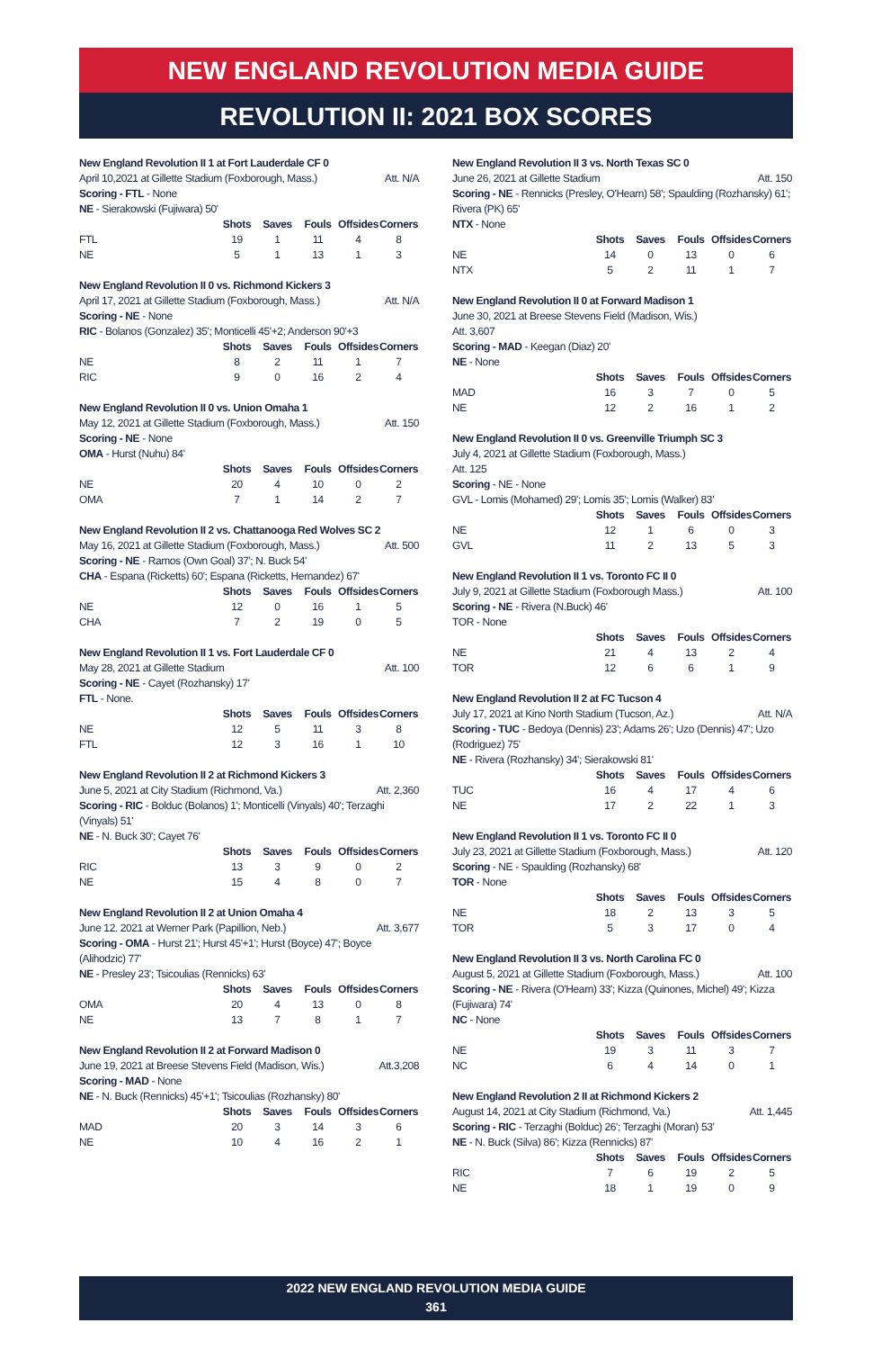NEW ENGLAND REVOLUTION MEDIA GUIDE
REVOLUTION II: 2021 BOX SCORES
New England Revolution II 1 at Fort Lauderdale CF 0
April 10,2021 at Gillette Stadium (Foxborough, Mass.) Att. N/A
Scoring - FTL - None
NE - Sierakowski (Fujiwara) 50'
| | Shots | Saves | Fouls | Offsides | Corners |
| --- | --- | --- | --- | --- | --- |
| FTL | 19 | 1 | 11 | 4 | 8 |
| NE | 5 | 1 | 13 | 1 | 3 |
New England Revolution II 0 vs. Richmond Kickers 3
April 17, 2021 at Gillette Stadium (Foxborough, Mass.) Att. N/A
Scoring - NE - None
RIC - Bolanos (Gonzalez) 35'; Monticelli 45'+2; Anderson 90'+3
| | Shots | Saves | Fouls | Offsides | Corners |
| --- | --- | --- | --- | --- | --- |
| NE | 8 | 2 | 11 | 1 | 7 |
| RIC | 9 | 0 | 16 | 2 | 4 |
New England Revolution II 0 vs. Union Omaha 1
May 12, 2021 at Gillette Stadium (Foxborough, Mass.) Att. 150
Scoring - NE - None
OMA - Hurst (Nuhu) 84'
| | Shots | Saves | Fouls | Offsides | Corners |
| --- | --- | --- | --- | --- | --- |
| NE | 20 | 4 | 10 | 0 | 2 |
| OMA | 7 | 1 | 14 | 2 | 7 |
New England Revolution II 2 vs. Chattanooga Red Wolves SC 2
May 16, 2021 at Gillette Stadium (Foxborough, Mass.) Att. 500
Scoring - NE - Ramos (Own Goal) 37'; N. Buck 54'
CHA - Espana (Ricketts) 60'; Espana (Ricketts, Hernandez) 67'
| | Shots | Saves | Fouls | Offsides | Corners |
| --- | --- | --- | --- | --- | --- |
| NE | 12 | 0 | 16 | 1 | 5 |
| CHA | 7 | 2 | 19 | 0 | 5 |
New England Revolution II 1 vs. Fort Lauderdale CF 0
May 28, 2021 at Gillette Stadium Att. 100
Scoring - NE - Cayet (Rozhansky) 17'
FTL - None.
| | Shots | Saves | Fouls | Offsides | Corners |
| --- | --- | --- | --- | --- | --- |
| NE | 12 | 5 | 11 | 3 | 8 |
| FTL | 12 | 3 | 16 | 1 | 10 |
New England Revolution II 2 at Richmond Kickers 3
June 5, 2021 at City Stadium (Richmond, Va.) Att. 2,360
Scoring - RIC - Bolduc (Bolanos) 1'; Monticelli (Vinyals) 40'; Terzaghi (Vinyals) 51'
NE - N. Buck 30'; Cayet 76'
| | Shots | Saves | Fouls | Offsides | Corners |
| --- | --- | --- | --- | --- | --- |
| RIC | 13 | 3 | 9 | 0 | 2 |
| NE | 15 | 4 | 8 | 0 | 7 |
New England Revolution II 2 at Union Omaha 4
June 12. 2021 at Werner Park (Papillion, Neb.) Att. 3,677
Scoring - OMA - Hurst 21'; Hurst 45'+1'; Hurst (Boyce) 47'; Boyce (Alihodzic) 77'
NE - Presley 23'; Tsicoulias (Rennicks) 63'
| | Shots | Saves | Fouls | Offsides | Corners |
| --- | --- | --- | --- | --- | --- |
| OMA | 20 | 4 | 13 | 0 | 8 |
| NE | 13 | 7 | 8 | 1 | 7 |
New England Revolution II 2 at Forward Madison 0
June 19, 2021 at Breese Stevens Field (Madison, Wis.) Att.3,208
Scoring - MAD - None
NE - N. Buck (Rennicks) 45'+1'; Tsicoulias (Rozhansky) 80'
| | Shots | Saves | Fouls | Offsides | Corners |
| --- | --- | --- | --- | --- | --- |
| MAD | 20 | 3 | 14 | 3 | 6 |
| NE | 10 | 4 | 16 | 2 | 1 |
New England Revolution II 3 vs. North Texas SC 0
June 26, 2021 at Gillette Stadium Att. 150
Scoring - NE - Rennicks (Presley, O'Hearn) 58'; Spaulding (Rozhansky) 61'; Rivera (PK) 65'
NTX - None
| | Shots | Saves | Fouls | Offsides | Corners |
| --- | --- | --- | --- | --- | --- |
| NE | 14 | 0 | 13 | 0 | 6 |
| NTX | 5 | 2 | 11 | 1 | 7 |
New England Revolution II 0 at Forward Madison 1
June 30, 2021 at Breese Stevens Field (Madison, Wis.)
Att. 3,607
Scoring - MAD - Keegan (Diaz) 20'
NE - None
| | Shots | Saves | Fouls | Offsides | Corners |
| --- | --- | --- | --- | --- | --- |
| MAD | 16 | 3 | 7 | 0 | 5 |
| NE | 12 | 2 | 16 | 1 | 2 |
New England Revolution II 0 vs. Greenville Triumph SC 3
July 4, 2021 at Gillette Stadium (Foxborough, Mass.)
Att. 125
Scoring - NE - None
GVL - Lomis (Mohamed) 29'; Lomis 35'; Lomis (Walker) 83'
| | Shots | Saves | Fouls | Offsides | Corners |
| --- | --- | --- | --- | --- | --- |
| NE | 12 | 1 | 6 | 0 | 3 |
| GVL | 11 | 2 | 13 | 5 | 3 |
New England Revolution II 1 vs. Toronto FC II 0
July 9, 2021 at Gillette Stadium (Foxborough Mass.) Att. 100
Scoring - NE - Rivera (N.Buck) 46'
TOR - None
| | Shots | Saves | Fouls | Offsides | Corners |
| --- | --- | --- | --- | --- | --- |
| NE | 21 | 4 | 13 | 2 | 4 |
| TOR | 12 | 6 | 6 | 1 | 9 |
New England Revolution II 2 at FC Tucson 4
July 17, 2021 at Kino North Stadium (Tucson, Az.) Att. N/A
Scoring - TUC - Bedoya (Dennis) 23'; Adams 26'; Uzo (Dennis) 47'; Uzo (Rodriguez) 75'
NE - Rivera (Rozhansky) 34'; Sierakowski 81'
| | Shots | Saves | Fouls | Offsides | Corners |
| --- | --- | --- | --- | --- | --- |
| TUC | 16 | 4 | 17 | 4 | 6 |
| NE | 17 | 2 | 22 | 1 | 3 |
New England Revolution II 1 vs. Toronto FC II 0
July 23, 2021 at Gillette Stadium (Foxborough, Mass.) Att. 120
Scoring - NE - Spaulding (Rozhansky) 68'
TOR - None
| | Shots | Saves | Fouls | Offsides | Corners |
| --- | --- | --- | --- | --- | --- |
| NE | 18 | 2 | 13 | 3 | 5 |
| TOR | 5 | 3 | 17 | 0 | 4 |
New England Revolution II 3 vs. North Carolina FC 0
August 5, 2021 at Gillette Stadium (Foxborough, Mass.) Att. 100
Scoring - NE - Rivera (O'Hearn) 33'; Kizza (Quinones, Michel) 49'; Kizza (Fujiwara) 74'
NC - None
| | Shots | Saves | Fouls | Offsides | Corners |
| --- | --- | --- | --- | --- | --- |
| NE | 19 | 3 | 11 | 3 | 7 |
| NC | 6 | 4 | 14 | 0 | 1 |
New England Revolution 2 II at Richmond Kickers 2
August 14, 2021 at City Stadium (Richmond, Va.) Att. 1,445
Scoring - RIC - Terzaghi (Bolduc) 26'; Terzaghi (Moran) 53'
NE - N. Buck (Silva) 86'; Kizza (Rennicks) 87'
| | Shots | Saves | Fouls | Offsides | Corners |
| --- | --- | --- | --- | --- | --- |
| RIC | 7 | 6 | 19 | 2 | 5 |
| NE | 18 | 1 | 19 | 0 | 9 |
2022 NEW ENGLAND REVOLUTION MEDIA GUIDE
361